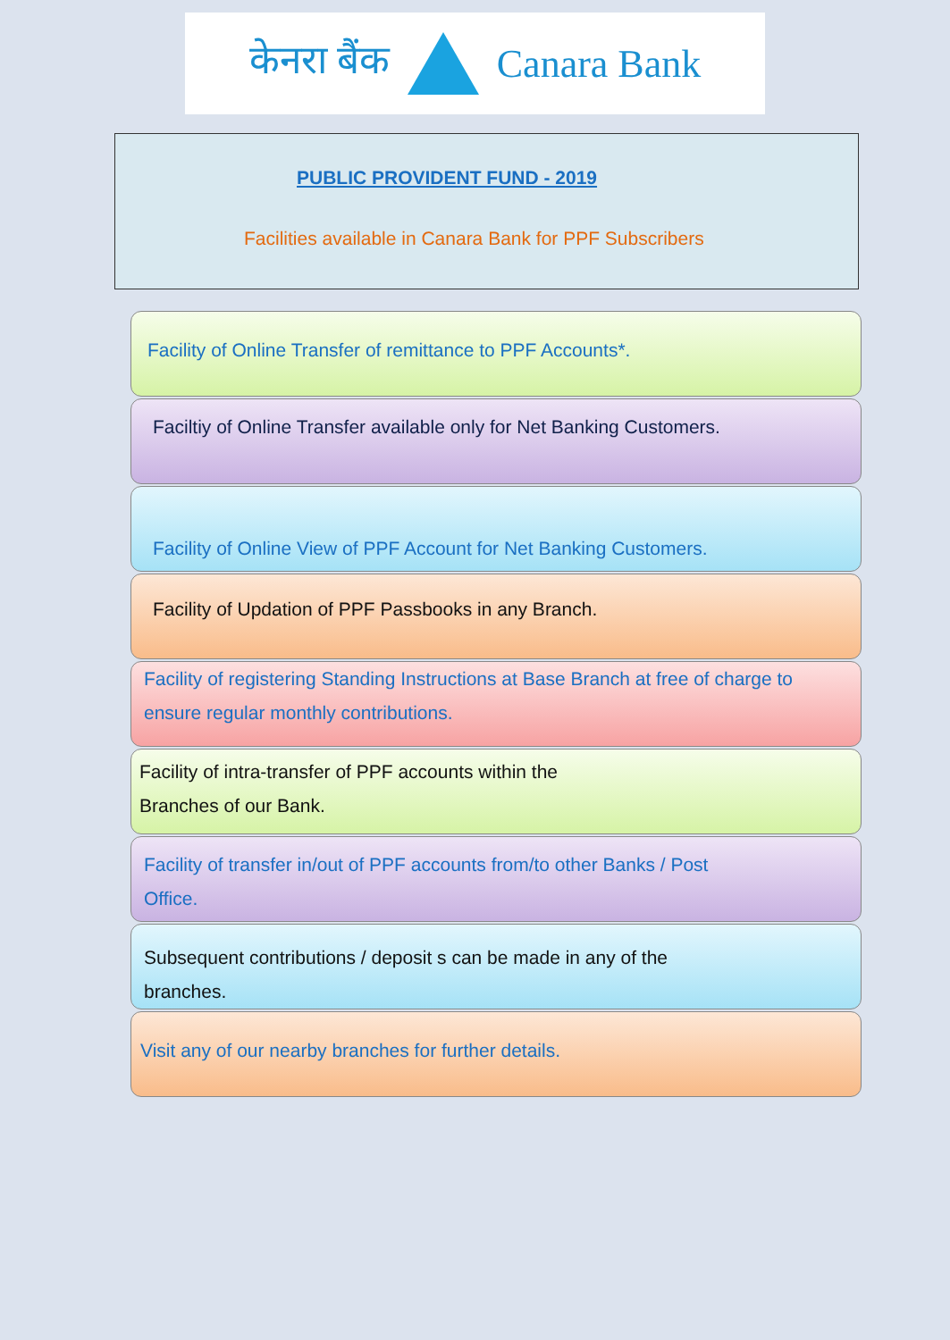केनरा बैंक Canara Bank
PUBLIC PROVIDENT FUND - 2019
Facilities available in Canara Bank for PPF Subscribers
Facility of Online Transfer of remittance to PPF Accounts*.
Faciltiy of Online Transfer available only for Net Banking Customers.
Facility of Online View of PPF Account for Net Banking Customers.
Facility of Updation of PPF Passbooks in any Branch.
Facility of registering Standing Instructions at Base Branch at free of charge to ensure regular monthly contributions.
Facility of intra-transfer of PPF accounts within the
Branches of our Bank.
Facility of transfer in/out of PPF accounts from/to other Banks / Post
Office.
Subsequent contributions / deposit s can be made in any of the
branches.
Visit any of our nearby branches for further details.